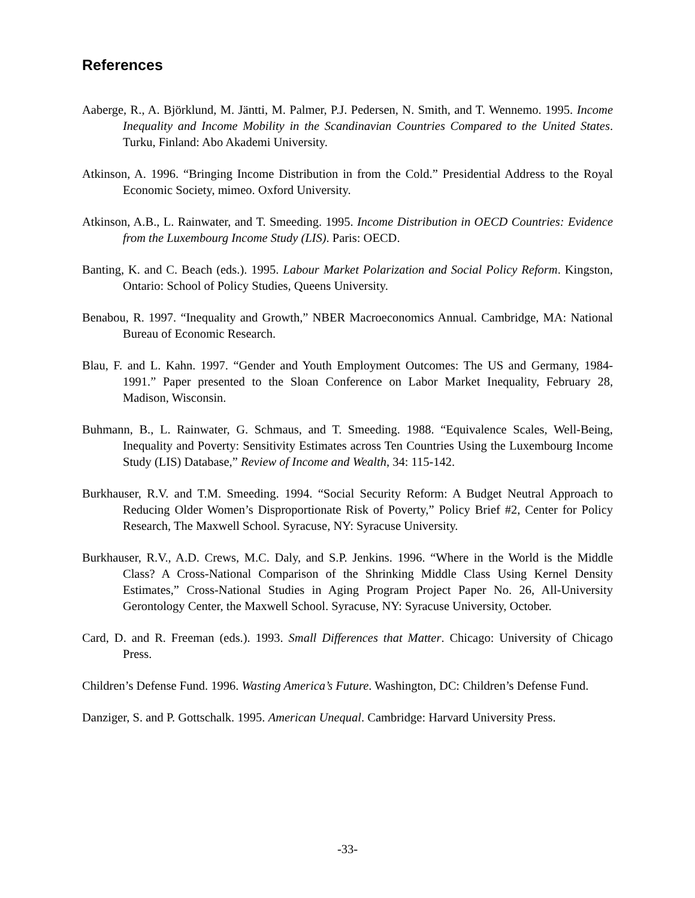References
Aaberge, R., A. Björklund, M. Jäntti, M. Palmer, P.J. Pedersen, N. Smith, and T. Wennemo. 1995. Income Inequality and Income Mobility in the Scandinavian Countries Compared to the United States. Turku, Finland: Abo Akademi University.
Atkinson, A. 1996. “Bringing Income Distribution in from the Cold.” Presidential Address to the Royal Economic Society, mimeo. Oxford University.
Atkinson, A.B., L. Rainwater, and T. Smeeding. 1995. Income Distribution in OECD Countries: Evidence from the Luxembourg Income Study (LIS). Paris: OECD.
Banting, K. and C. Beach (eds.). 1995. Labour Market Polarization and Social Policy Reform. Kingston, Ontario: School of Policy Studies, Queens University.
Benabou, R. 1997. “Inequality and Growth,” NBER Macroeconomics Annual. Cambridge, MA: National Bureau of Economic Research.
Blau, F. and L. Kahn. 1997. “Gender and Youth Employment Outcomes: The US and Germany, 1984-1991.” Paper presented to the Sloan Conference on Labor Market Inequality, February 28, Madison, Wisconsin.
Buhmann, B., L. Rainwater, G. Schmaus, and T. Smeeding. 1988. “Equivalence Scales, Well-Being, Inequality and Poverty: Sensitivity Estimates across Ten Countries Using the Luxembourg Income Study (LIS) Database,” Review of Income and Wealth, 34: 115-142.
Burkhauser, R.V. and T.M. Smeeding. 1994. “Social Security Reform: A Budget Neutral Approach to Reducing Older Women’s Disproportionate Risk of Poverty,” Policy Brief #2, Center for Policy Research, The Maxwell School. Syracuse, NY: Syracuse University.
Burkhauser, R.V., A.D. Crews, M.C. Daly, and S.P. Jenkins. 1996. “Where in the World is the Middle Class? A Cross-National Comparison of the Shrinking Middle Class Using Kernel Density Estimates,” Cross-National Studies in Aging Program Project Paper No. 26, All-University Gerontology Center, the Maxwell School. Syracuse, NY: Syracuse University, October.
Card, D. and R. Freeman (eds.). 1993. Small Differences that Matter. Chicago: University of Chicago Press.
Children’s Defense Fund. 1996. Wasting America’s Future. Washington, DC: Children’s Defense Fund.
Danziger, S. and P. Gottschalk. 1995. American Unequal. Cambridge: Harvard University Press.
-33-